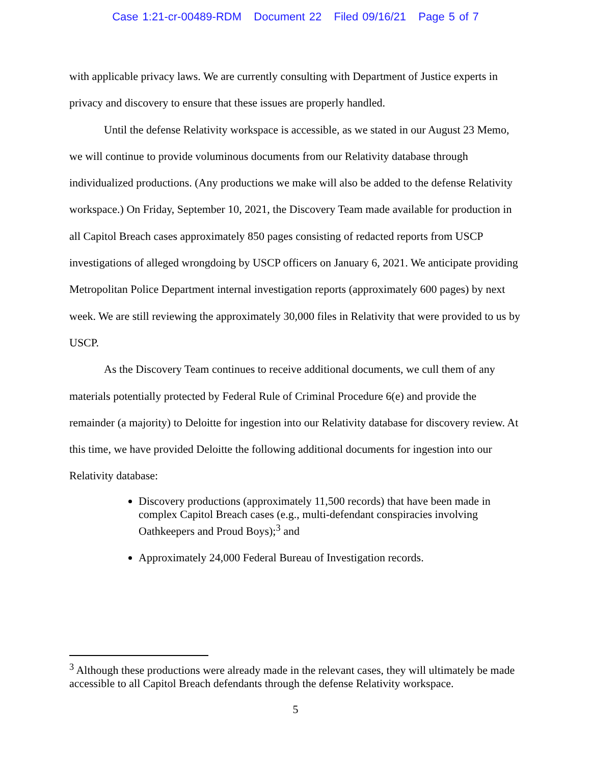Case 1:21-cr-00489-RDM Document 22 Filed 09/16/21 Page 5 of 7
with applicable privacy laws. We are currently consulting with Department of Justice experts in privacy and discovery to ensure that these issues are properly handled.
Until the defense Relativity workspace is accessible, as we stated in our August 23 Memo, we will continue to provide voluminous documents from our Relativity database through individualized productions. (Any productions we make will also be added to the defense Relativity workspace.) On Friday, September 10, 2021, the Discovery Team made available for production in all Capitol Breach cases approximately 850 pages consisting of redacted reports from USCP investigations of alleged wrongdoing by USCP officers on January 6, 2021. We anticipate providing Metropolitan Police Department internal investigation reports (approximately 600 pages) by next week. We are still reviewing the approximately 30,000 files in Relativity that were provided to us by USCP.
As the Discovery Team continues to receive additional documents, we cull them of any materials potentially protected by Federal Rule of Criminal Procedure 6(e) and provide the remainder (a majority) to Deloitte for ingestion into our Relativity database for discovery review. At this time, we have provided Deloitte the following additional documents for ingestion into our Relativity database:
Discovery productions (approximately 11,500 records) that have been made in complex Capitol Breach cases (e.g., multi-defendant conspiracies involving Oathkeepers and Proud Boys);<sup>3</sup> and
Approximately 24,000 Federal Bureau of Investigation records.
<sup>3</sup> Although these productions were already made in the relevant cases, they will ultimately be made accessible to all Capitol Breach defendants through the defense Relativity workspace.
5